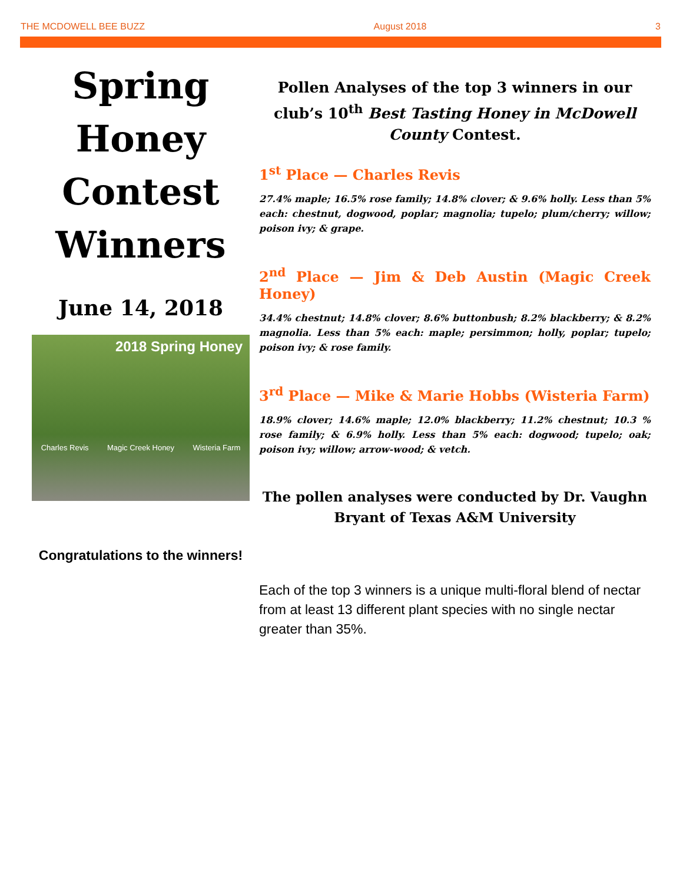THE MCDOWELL BEE BUZZ August 2018 3
Spring Honey Contest Winners
June 14, 2018
2018 Spring Honey
Charles Revis Magic Creek Honey Wisteria Farm
Congratulations to the winners!
Pollen Analyses of the top 3 winners in our club’s 10<sup>th</sup> Best Tasting Honey in McDowell County Contest.
1<sup>st</sup> Place — Charles Revis
27.4% maple; 16.5% rose family; 14.8% clover; & 9.6% holly. Less than 5% each: chestnut, dogwood, poplar; magnolia; tupelo; plum/cherry; willow; poison ivy; & grape.
2<sup>nd</sup> Place — Jim & Deb Austin (Magic Creek Honey)
34.4% chestnut; 14.8% clover; 8.6% buttonbush; 8.2% blackberry; & 8.2% magnolia. Less than 5% each: maple; persimmon; holly, poplar; tupelo; poison ivy; & rose family.
3<sup>rd</sup> Place — Mike & Marie Hobbs (Wisteria Farm)
18.9% clover; 14.6% maple; 12.0% blackberry; 11.2% chestnut; 10.3 % rose family; & 6.9% holly. Less than 5% each: dogwood; tupelo; oak; poison ivy; willow; arrow-wood; & vetch.
The pollen analyses were conducted by Dr. Vaughn Bryant of Texas A&M University
Each of the top 3 winners is a unique multi-floral blend of nectar from at least 13 different plant species with no single nectar greater than 35%.